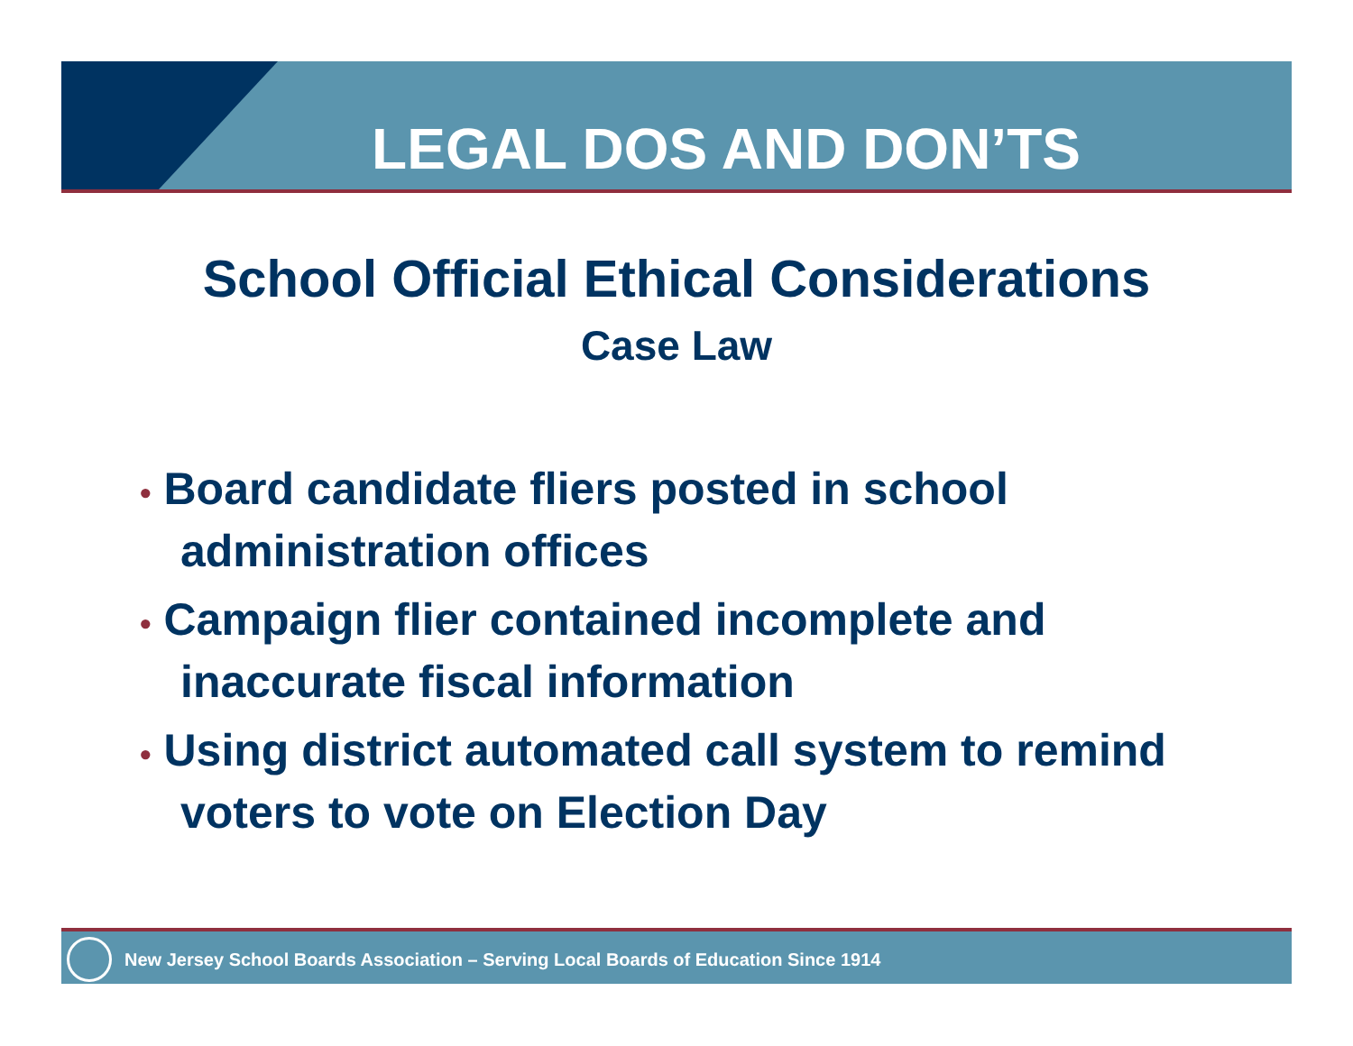LEGAL DOS AND DON’TS
School Official Ethical Considerations
Case Law
• Board candidate fliers posted in school administration offices
• Campaign flier contained incomplete and inaccurate fiscal information
• Using district automated call system to remind voters to vote on Election Day
New Jersey School Boards Association – Serving Local Boards of Education Since 1914